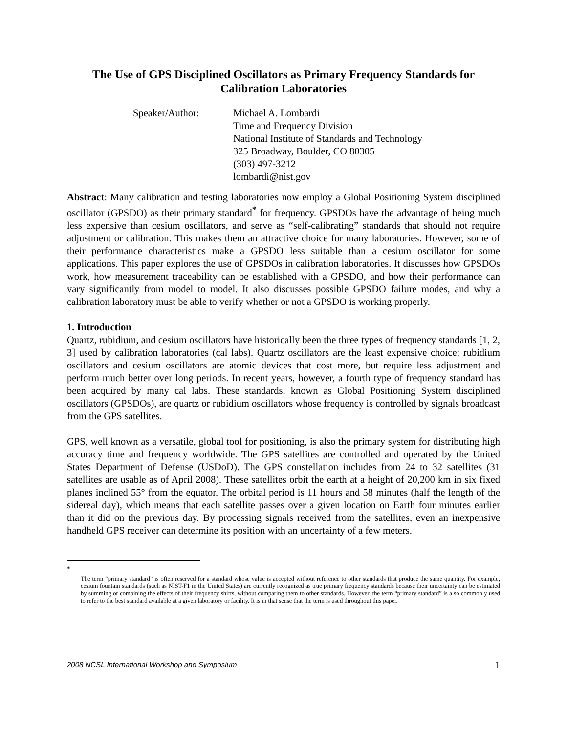The Use of GPS Disciplined Oscillators as Primary Frequency Standards for Calibration Laboratories
Speaker/Author: Michael A. Lombardi
Time and Frequency Division
National Institute of Standards and Technology
325 Broadway, Boulder, CO 80305
(303) 497-3212
lombardi@nist.gov
Abstract: Many calibration and testing laboratories now employ a Global Positioning System disciplined oscillator (GPSDO) as their primary standard<sup>*</sup> for frequency. GPSDOs have the advantage of being much less expensive than cesium oscillators, and serve as “self-calibrating” standards that should not require adjustment or calibration. This makes them an attractive choice for many laboratories. However, some of their performance characteristics make a GPSDO less suitable than a cesium oscillator for some applications. This paper explores the use of GPSDOs in calibration laboratories. It discusses how GPSDOs work, how measurement traceability can be established with a GPSDO, and how their performance can vary significantly from model to model. It also discusses possible GPSDO failure modes, and why a calibration laboratory must be able to verify whether or not a GPSDO is working properly.
1. Introduction
Quartz, rubidium, and cesium oscillators have historically been the three types of frequency standards [1, 2, 3] used by calibration laboratories (cal labs). Quartz oscillators are the least expensive choice; rubidium oscillators and cesium oscillators are atomic devices that cost more, but require less adjustment and perform much better over long periods. In recent years, however, a fourth type of frequency standard has been acquired by many cal labs. These standards, known as Global Positioning System disciplined oscillators (GPSDOs), are quartz or rubidium oscillators whose frequency is controlled by signals broadcast from the GPS satellites.
GPS, well known as a versatile, global tool for positioning, is also the primary system for distributing high accuracy time and frequency worldwide. The GPS satellites are controlled and operated by the United States Department of Defense (USDoD). The GPS constellation includes from 24 to 32 satellites (31 satellites are usable as of April 2008). These satellites orbit the earth at a height of 20,200 km in six fixed planes inclined 55° from the equator. The orbital period is 11 hours and 58 minutes (half the length of the sidereal day), which means that each satellite passes over a given location on Earth four minutes earlier than it did on the previous day. By processing signals received from the satellites, even an inexpensive handheld GPS receiver can determine its position with an uncertainty of a few meters.
*
The term “primary standard” is often reserved for a standard whose value is accepted without reference to other standards that produce the same quantity. For example, cesium fountain standards (such as NIST-F1 in the United States) are currently recognized as true primary frequency standards because their uncertainty can be estimated by summing or combining the effects of their frequency shifts, without comparing them to other standards. However, the term “primary standard” is also commonly used to refer to the best standard available at a given laboratory or facility. It is in that sense that the term is used throughout this paper.
2008 NCSL International Workshop and Symposium 1